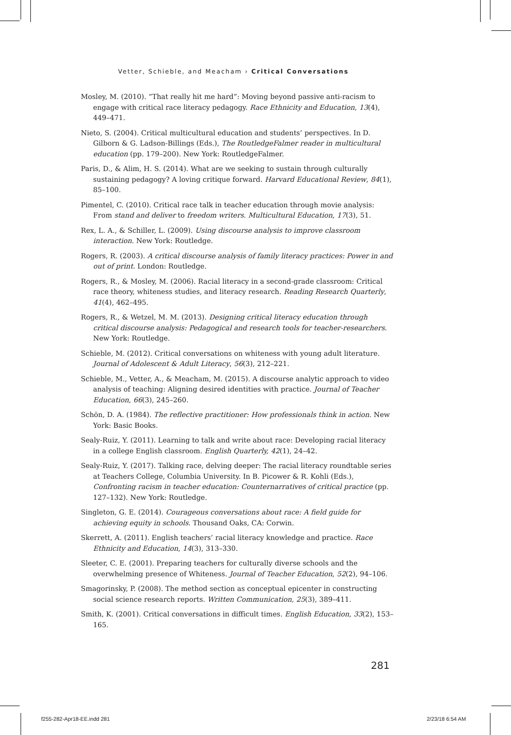Vetter, Schieble, and Meacham › Critical Conversations
Mosley, M. (2010). “That really hit me hard”: Moving beyond passive anti-racism to engage with critical race literacy pedagogy. Race Ethnicity and Education, 13(4), 449–471.
Nieto, S. (2004). Critical multicultural education and students’ perspectives. In D. Gilborn & G. Ladson-Billings (Eds.), The RoutledgeFalmer reader in multicultural education (pp. 179–200). New York: RoutledgeFalmer.
Paris, D., & Alim, H. S. (2014). What are we seeking to sustain through culturally sustaining pedagogy? A loving critique forward. Harvard Educational Review, 84(1), 85–100.
Pimentel, C. (2010). Critical race talk in teacher education through movie analysis: From stand and deliver to freedom writers. Multicultural Education, 17(3), 51.
Rex, L. A., & Schiller, L. (2009). Using discourse analysis to improve classroom interaction. New York: Routledge.
Rogers, R. (2003). A critical discourse analysis of family literacy practices: Power in and out of print. London: Routledge.
Rogers, R., & Mosley, M. (2006). Racial literacy in a second-grade classroom: Critical race theory, whiteness studies, and literacy research. Reading Research Quarterly, 41(4), 462–495.
Rogers, R., & Wetzel, M. M. (2013). Designing critical literacy education through critical discourse analysis: Pedagogical and research tools for teacher-researchers. New York: Routledge.
Schieble, M. (2012). Critical conversations on whiteness with young adult literature. Journal of Adolescent & Adult Literacy, 56(3), 212–221.
Schieble, M., Vetter, A., & Meacham, M. (2015). A discourse analytic approach to video analysis of teaching: Aligning desired identities with practice. Journal of Teacher Education, 66(3), 245–260.
Schön, D. A. (1984). The reflective practitioner: How professionals think in action. New York: Basic Books.
Sealy-Ruiz, Y. (2011). Learning to talk and write about race: Developing racial literacy in a college English classroom. English Quarterly, 42(1), 24–42.
Sealy-Ruiz, Y. (2017). Talking race, delving deeper: The racial literacy roundtable series at Teachers College, Columbia University. In B. Picower & R. Kohli (Eds.), Confronting racism in teacher education: Counternarratives of critical practice (pp. 127–132). New York: Routledge.
Singleton, G. E. (2014). Courageous conversations about race: A field guide for achieving equity in schools. Thousand Oaks, CA: Corwin.
Skerrett, A. (2011). English teachers’ racial literacy knowledge and practice. Race Ethnicity and Education, 14(3), 313–330.
Sleeter, C. E. (2001). Preparing teachers for culturally diverse schools and the overwhelming presence of Whiteness. Journal of Teacher Education, 52(2), 94–106.
Smagorinsky, P. (2008). The method section as conceptual epicenter in constructing social science research reports. Written Communication, 25(3), 389–411.
Smith, K. (2001). Critical conversations in difficult times. English Education, 33(2), 153–165.
281
f255-282-Apr18-EE.indd 281 2/23/18 6:54 AM